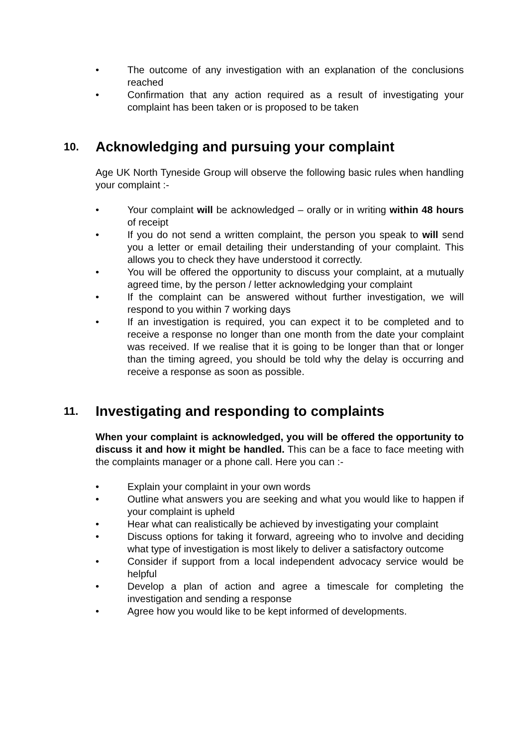• The outcome of any investigation with an explanation of the conclusions reached
• Confirmation that any action required as a result of investigating your complaint has been taken or is proposed to be taken
10. Acknowledging and pursuing your complaint
Age UK North Tyneside Group will observe the following basic rules when handling your complaint :-
• Your complaint will be acknowledged – orally or in writing within 48 hours of receipt
• If you do not send a written complaint, the person you speak to will send you a letter or email detailing their understanding of your complaint. This allows you to check they have understood it correctly.
• You will be offered the opportunity to discuss your complaint, at a mutually agreed time, by the person / letter acknowledging your complaint
• If the complaint can be answered without further investigation, we will respond to you within 7 working days
• If an investigation is required, you can expect it to be completed and to receive a response no longer than one month from the date your complaint was received. If we realise that it is going to be longer than that or longer than the timing agreed, you should be told why the delay is occurring and receive a response as soon as possible.
11. Investigating and responding to complaints
When your complaint is acknowledged, you will be offered the opportunity to discuss it and how it might be handled. This can be a face to face meeting with the complaints manager or a phone call. Here you can :-
• Explain your complaint in your own words
• Outline what answers you are seeking and what you would like to happen if your complaint is upheld
• Hear what can realistically be achieved by investigating your complaint
• Discuss options for taking it forward, agreeing who to involve and deciding what type of investigation is most likely to deliver a satisfactory outcome
• Consider if support from a local independent advocacy service would be helpful
• Develop a plan of action and agree a timescale for completing the investigation and sending a response
• Agree how you would like to be kept informed of developments.